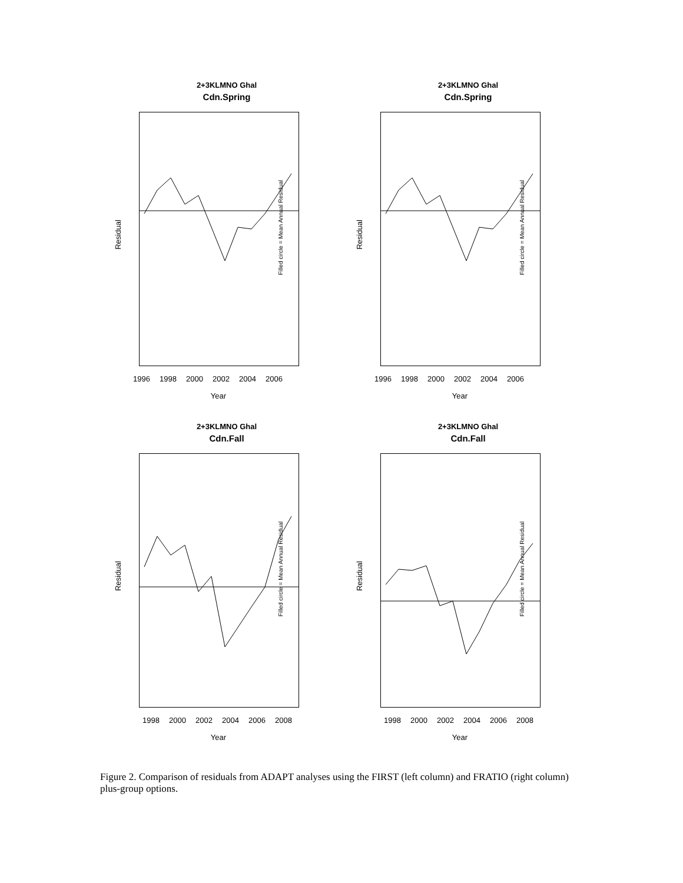2+3KLMNO Ghal
Cdn.Spring
Residual
Filled circle = Mean Annual Residual
1996 1998 2000 2002 2004 2006
Year
2+3KLMNO Ghal
Cdn.Spring
Residual
Filled circle = Mean Annual Residual
1996 1998 2000 2002 2004 2006
Year
2+3KLMNO Ghal
Cdn.Fall
Residual
Filled circle = Mean Annual Residual
1998 2000 2002 2004 2006 2008
Year
2+3KLMNO Ghal
Cdn.Fall
Residual
Filled circle = Mean Annual Residual
1998 2000 2002 2004 2006 2008
Year
Figure 2. Comparison of residuals from ADAPT analyses using the FIRST (left column) and FRATIO (right column) plus-group options.